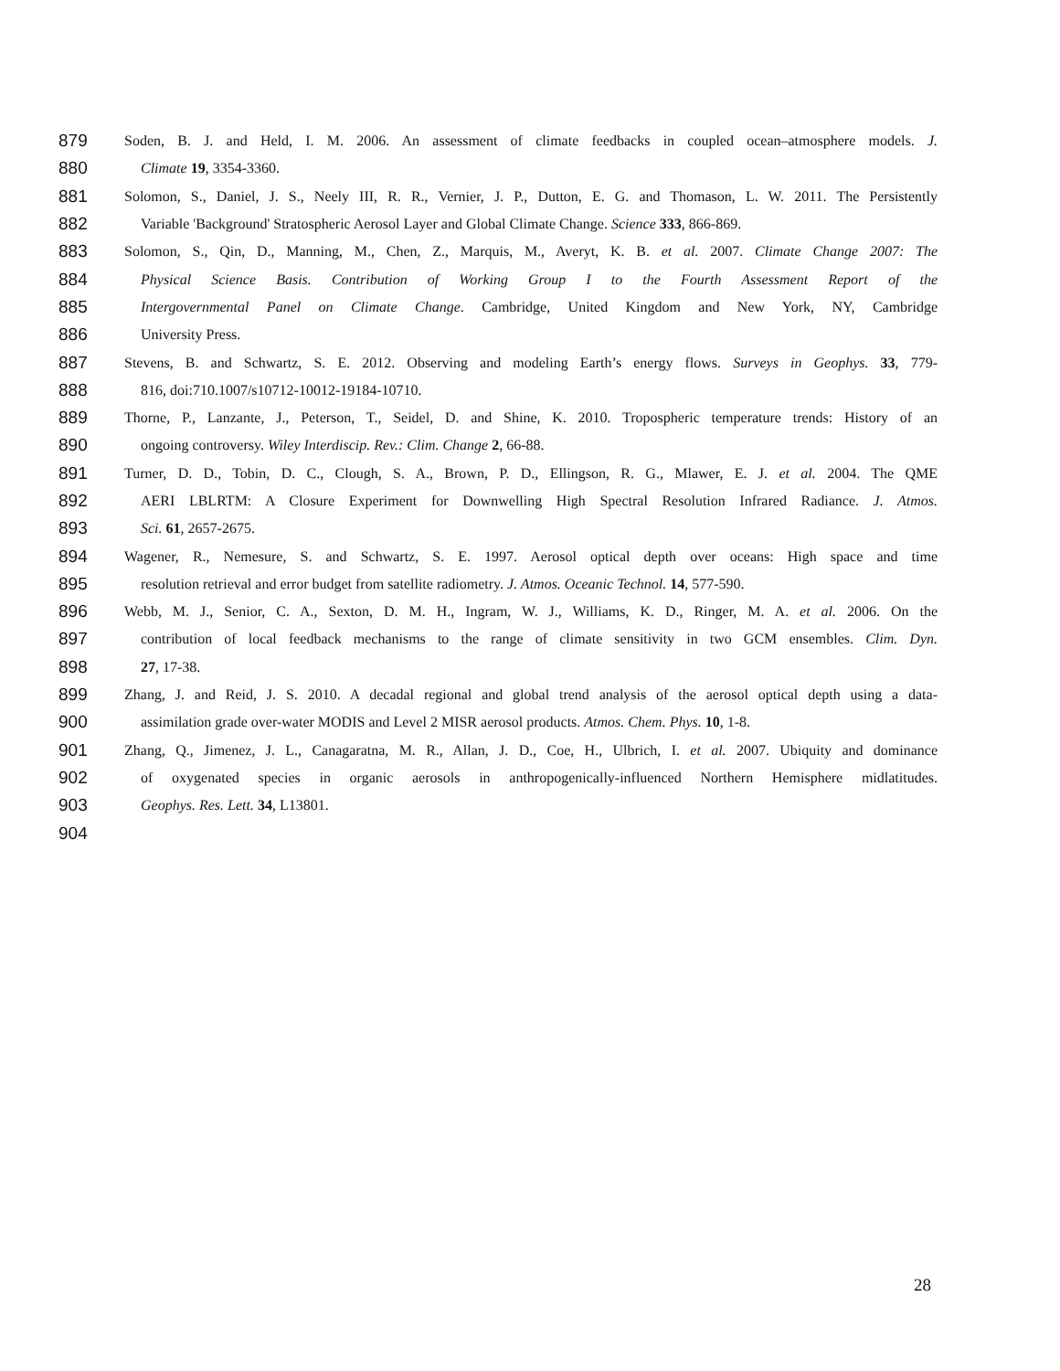879 Soden, B. J. and Held, I. M. 2006. An assessment of climate feedbacks in coupled ocean–atmosphere models. J.
880 Climate 19, 3354-3360.
881 Solomon, S., Daniel, J. S., Neely III, R. R., Vernier, J. P., Dutton, E. G. and Thomason, L. W. 2011. The Persistently
882 Variable 'Background' Stratospheric Aerosol Layer and Global Climate Change. Science 333, 866-869.
883 Solomon, S., Qin, D., Manning, M., Chen, Z., Marquis, M., Averyt, K. B. et al. 2007. Climate Change 2007: The
884 Physical Science Basis. Contribution of Working Group I to the Fourth Assessment Report of the
885 Intergovernmental Panel on Climate Change. Cambridge, United Kingdom and New York, NY, Cambridge
886 University Press.
887 Stevens, B. and Schwartz, S. E. 2012. Observing and modeling Earth’s energy flows. Surveys in Geophys. 33, 779-
888 816, doi:710.1007/s10712-10012-19184-10710.
889 Thorne, P., Lanzante, J., Peterson, T., Seidel, D. and Shine, K. 2010. Tropospheric temperature trends: History of an
890 ongoing controversy. Wiley Interdiscip. Rev.: Clim. Change 2, 66-88.
891 Turner, D. D., Tobin, D. C., Clough, S. A., Brown, P. D., Ellingson, R. G., Mlawer, E. J. et al. 2004. The QME
892 AERI LBLRTM: A Closure Experiment for Downwelling High Spectral Resolution Infrared Radiance. J. Atmos.
893 Sci. 61, 2657-2675.
894 Wagener, R., Nemesure, S. and Schwartz, S. E. 1997. Aerosol optical depth over oceans: High space and time
895 resolution retrieval and error budget from satellite radiometry. J. Atmos. Oceanic Technol. 14, 577-590.
896 Webb, M. J., Senior, C. A., Sexton, D. M. H., Ingram, W. J., Williams, K. D., Ringer, M. A. et al. 2006. On the
897 contribution of local feedback mechanisms to the range of climate sensitivity in two GCM ensembles. Clim. Dyn.
898 27, 17-38.
899 Zhang, J. and Reid, J. S. 2010. A decadal regional and global trend analysis of the aerosol optical depth using a data-
900 assimilation grade over-water MODIS and Level 2 MISR aerosol products. Atmos. Chem. Phys. 10, 1-8.
901 Zhang, Q., Jimenez, J. L., Canagaratna, M. R., Allan, J. D., Coe, H., Ulbrich, I. et al. 2007. Ubiquity and dominance
902 of oxygenated species in organic aerosols in anthropogenically-influenced Northern Hemisphere midlatitudes.
903 Geophys. Res. Lett. 34, L13801.
904
28